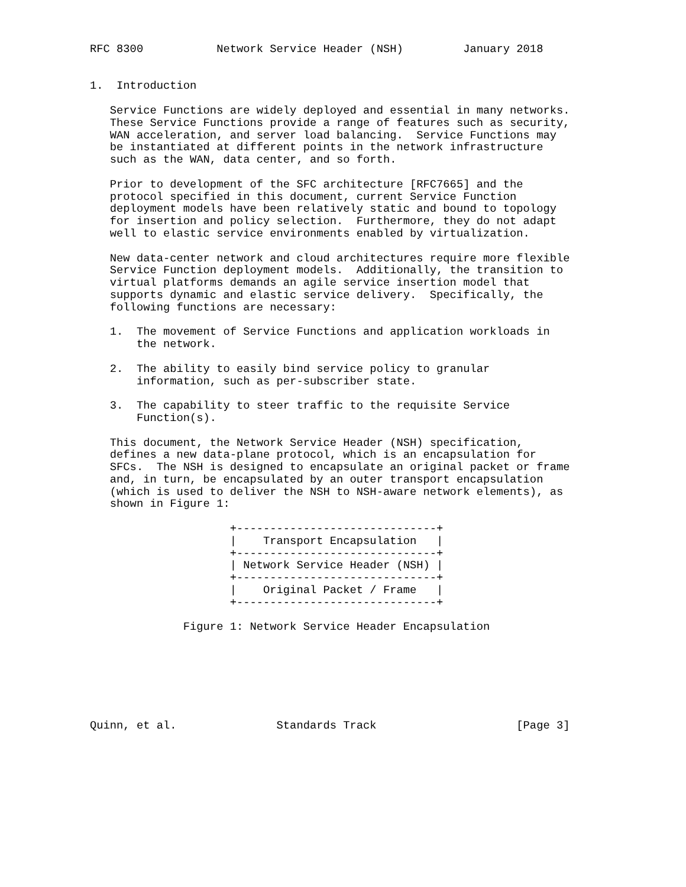RFC 8300           Network Service Header (NSH)         January 2018


1.  Introduction

   Service Functions are widely deployed and essential in many networks.
   These Service Functions provide a range of features such as security,
   WAN acceleration, and server load balancing.  Service Functions may
   be instantiated at different points in the network infrastructure
   such as the WAN, data center, and so forth.

   Prior to development of the SFC architecture [RFC7665] and the
   protocol specified in this document, current Service Function
   deployment models have been relatively static and bound to topology
   for insertion and policy selection.  Furthermore, they do not adapt
   well to elastic service environments enabled by virtualization.

   New data-center network and cloud architectures require more flexible
   Service Function deployment models.  Additionally, the transition to
   virtual platforms demands an agile service insertion model that
   supports dynamic and elastic service delivery.  Specifically, the
   following functions are necessary:

   1.  The movement of Service Functions and application workloads in
       the network.

   2.  The ability to easily bind service policy to granular
       information, such as per-subscriber state.

   3.  The capability to steer traffic to the requisite Service
       Function(s).

   This document, the Network Service Header (NSH) specification,
   defines a new data-plane protocol, which is an encapsulation for
   SFCs.  The NSH is designed to encapsulate an original packet or frame
   and, in turn, be encapsulated by an outer transport encapsulation
   (which is used to deliver the NSH to NSH-aware network elements), as
   shown in Figure 1:

                     +------------------------------+
                     |    Transport Encapsulation   |
                     +------------------------------+
                     | Network Service Header (NSH) |
                     +------------------------------+
                     |    Original Packet / Frame   |
                     +------------------------------+

              Figure 1: Network Service Header Encapsulation







Quinn, et al.               Standards Track                     [Page 3]